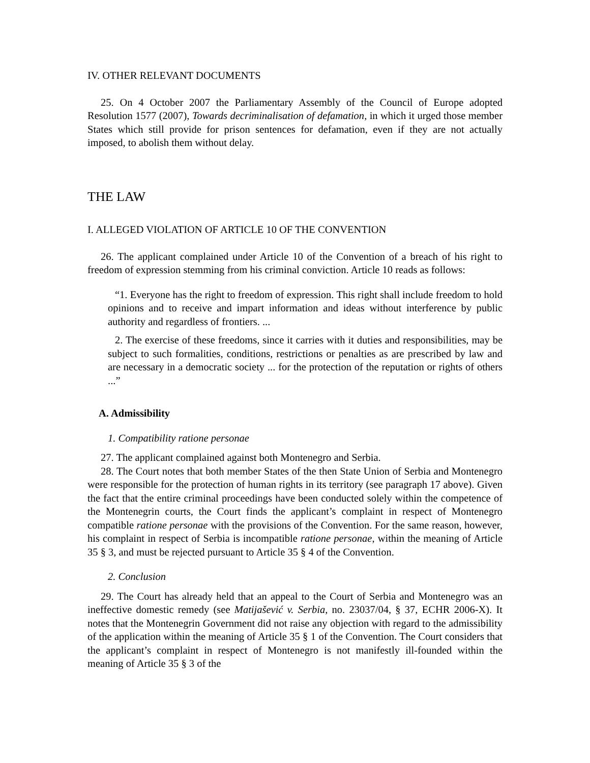IV. OTHER RELEVANT DOCUMENTS
25. On 4 October 2007 the Parliamentary Assembly of the Council of Europe adopted Resolution 1577 (2007), Towards decriminalisation of defamation, in which it urged those member States which still provide for prison sentences for defamation, even if they are not actually imposed, to abolish them without delay.
THE LAW
I. ALLEGED VIOLATION OF ARTICLE 10 OF THE CONVENTION
26. The applicant complained under Article 10 of the Convention of a breach of his right to freedom of expression stemming from his criminal conviction. Article 10 reads as follows:
“1. Everyone has the right to freedom of expression. This right shall include freedom to hold opinions and to receive and impart information and ideas without interference by public authority and regardless of frontiers. ...
2. The exercise of these freedoms, since it carries with it duties and responsibilities, may be subject to such formalities, conditions, restrictions or penalties as are prescribed by law and are necessary in a democratic society ... for the protection of the reputation or rights of others ...”
A. Admissibility
1. Compatibility ratione personae
27. The applicant complained against both Montenegro and Serbia.
28. The Court notes that both member States of the then State Union of Serbia and Montenegro were responsible for the protection of human rights in its territory (see paragraph 17 above). Given the fact that the entire criminal proceedings have been conducted solely within the competence of the Montenegrin courts, the Court finds the applicant’s complaint in respect of Montenegro compatible ratione personae with the provisions of the Convention. For the same reason, however, his complaint in respect of Serbia is incompatible ratione personae, within the meaning of Article 35 § 3, and must be rejected pursuant to Article 35 § 4 of the Convention.
2. Conclusion
29. The Court has already held that an appeal to the Court of Serbia and Montenegro was an ineffective domestic remedy (see Matijašević v. Serbia, no. 23037/04, § 37, ECHR 2006-X). It notes that the Montenegrin Government did not raise any objection with regard to the admissibility of the application within the meaning of Article 35 § 1 of the Convention. The Court considers that the applicant’s complaint in respect of Montenegro is not manifestly ill-founded within the meaning of Article 35 § 3 of the